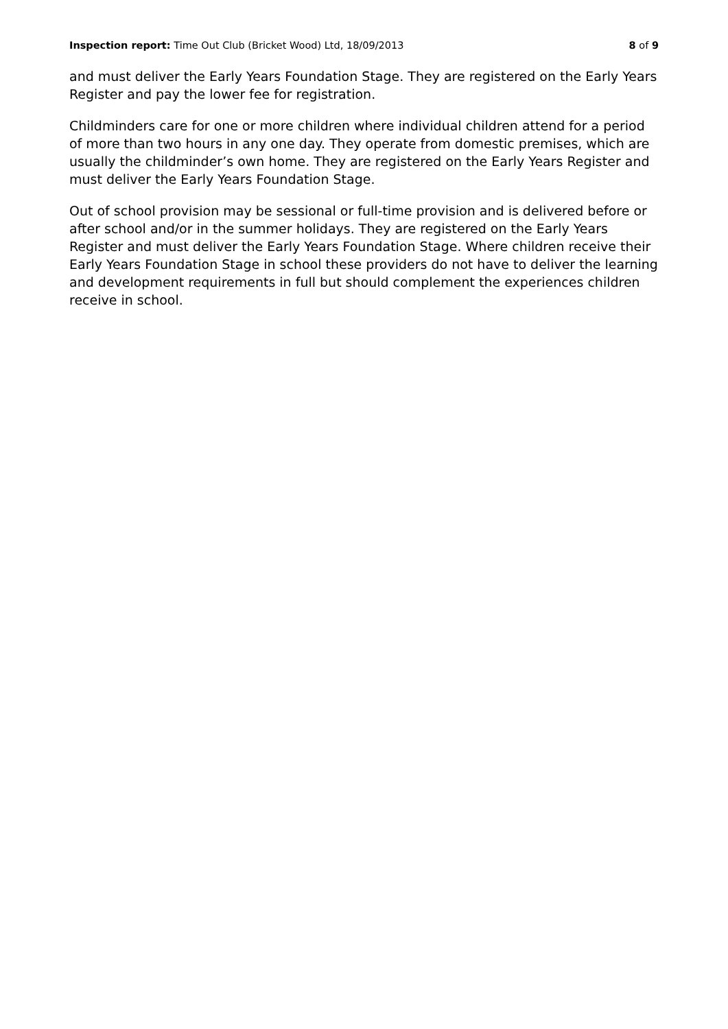Inspection report: Time Out Club (Bricket Wood) Ltd, 18/09/2013 8 of 9
and must deliver the Early Years Foundation Stage. They are registered on the Early Years Register and pay the lower fee for registration.
Childminders care for one or more children where individual children attend for a period of more than two hours in any one day. They operate from domestic premises, which are usually the childminder’s own home. They are registered on the Early Years Register and must deliver the Early Years Foundation Stage.
Out of school provision may be sessional or full-time provision and is delivered before or after school and/or in the summer holidays. They are registered on the Early Years Register and must deliver the Early Years Foundation Stage. Where children receive their Early Years Foundation Stage in school these providers do not have to deliver the learning and development requirements in full but should complement the experiences children receive in school.